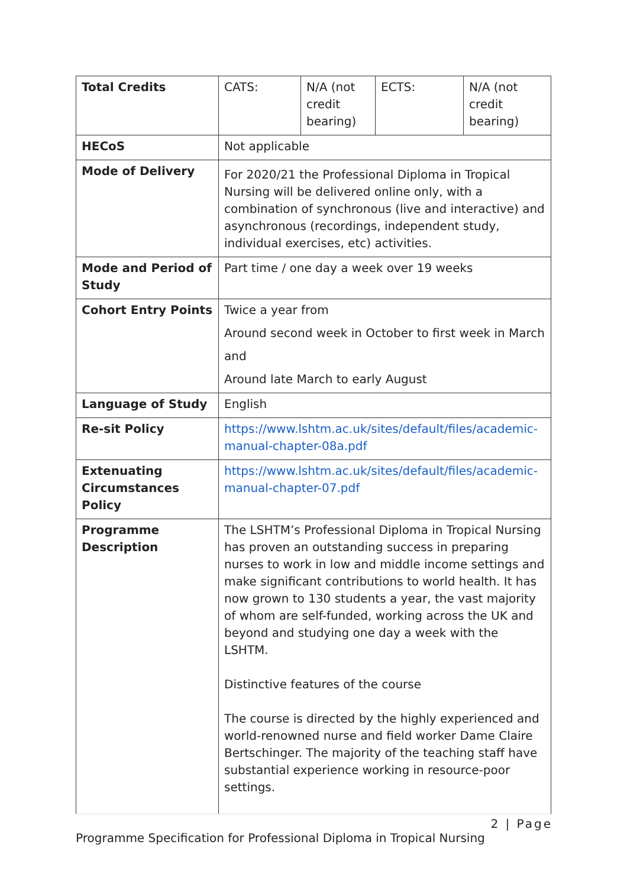| Total Credits | CATS: | N/A (not credit bearing) | ECTS: | N/A (not credit bearing) |
| HECoS | Not applicable | | | |
| Mode of Delivery | For 2020/21 the Professional Diploma in Tropical Nursing will be delivered online only, with a combination of synchronous (live and interactive) and asynchronous (recordings, independent study, individual exercises, etc) activities. | | | |
| Mode and Period of Study | Part time / one day a week over 19 weeks | | | |
| Cohort Entry Points | Twice a year from Around second week in October to first week in March and Around late March to early August | | | |
| Language of Study | English | | | |
| Re-sit Policy | https://www.lshtm.ac.uk/sites/default/files/academic-manual-chapter-08a.pdf | | | |
| Extenuating Circumstances Policy | https://www.lshtm.ac.uk/sites/default/files/academic-manual-chapter-07.pdf | | | |
| Programme Description | The LSHTM’s Professional Diploma in Tropical Nursing has proven an outstanding success in preparing nurses to work in low and middle income settings and make significant contributions to world health. It has now grown to 130 students a year, the vast majority of whom are self-funded, working across the UK and beyond and studying one day a week with the LSHTM. Distinctive features of the course The course is directed by the highly experienced and world-renowned nurse and field worker Dame Claire Bertschinger. The majority of the teaching staff have substantial experience working in resource-poor settings. | | | |
2 | Page
Programme Specification for Professional Diploma in Tropical Nursing